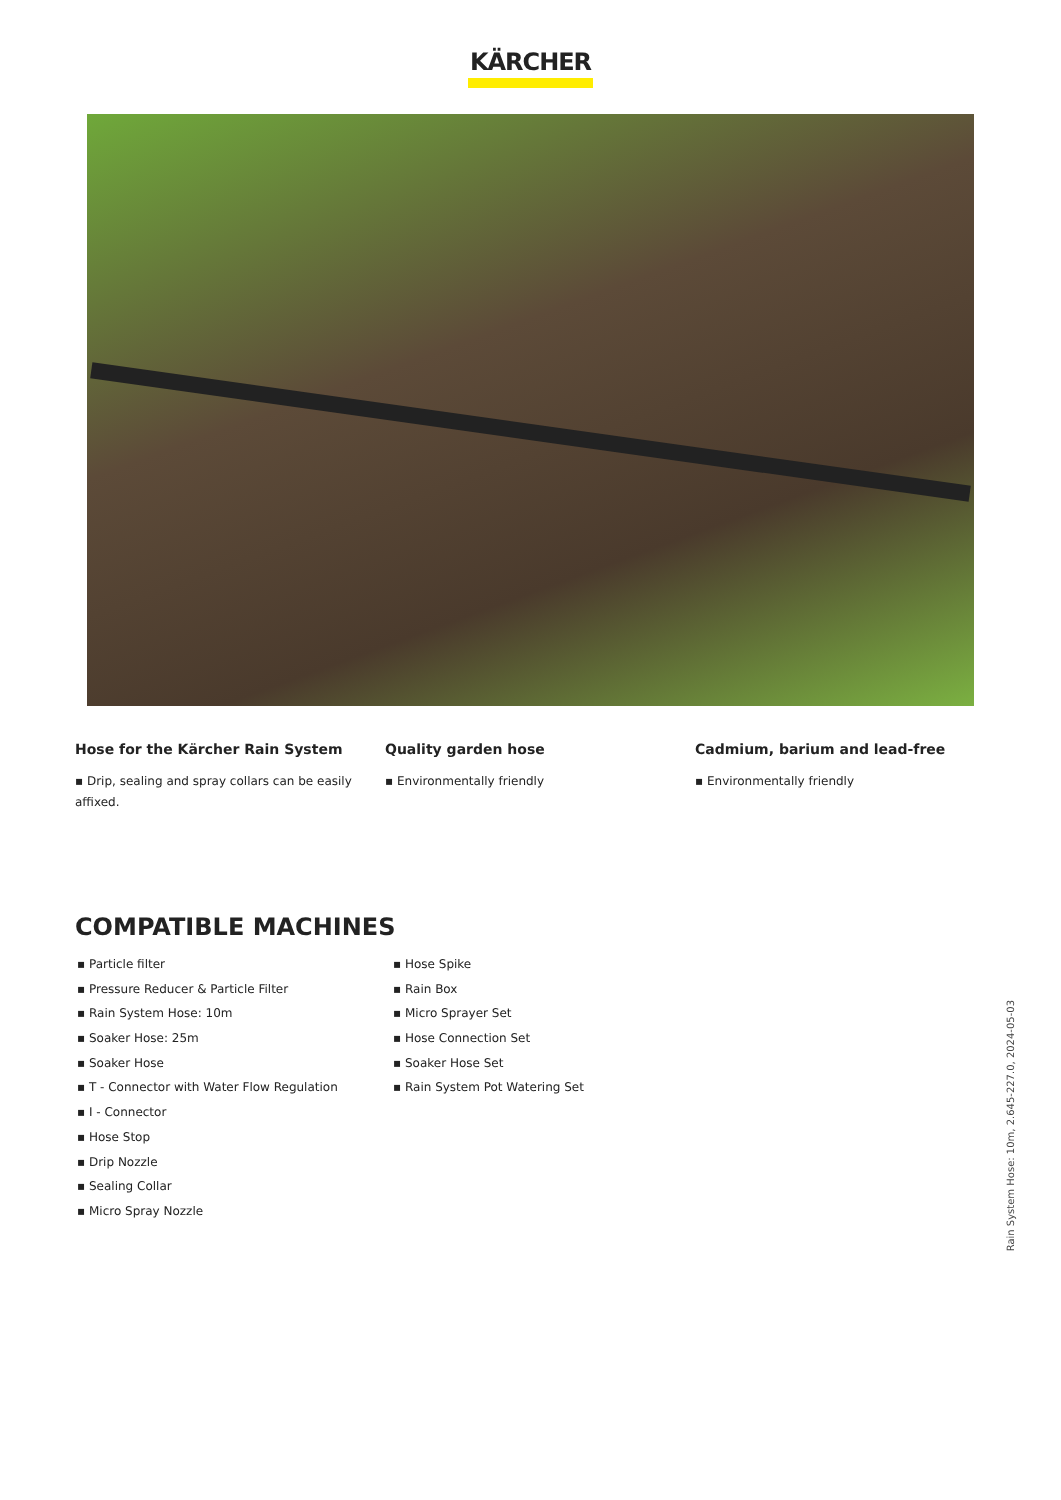KÄRCHER
Hose for the Kärcher Rain System
▪ Drip, sealing and spray collars can be easily affixed.
Quality garden hose
▪ Environmentally friendly
Cadmium, barium and lead-free
▪ Environmentally friendly
COMPATIBLE MACHINES
▪ Particle filter
▪ Pressure Reducer & Particle Filter
▪ Rain System Hose: 10m
▪ Soaker Hose: 25m
▪ Soaker Hose
▪ T - Connector with Water Flow Regulation
▪ I - Connector
▪ Hose Stop
▪ Drip Nozzle
▪ Sealing Collar
▪ Micro Spray Nozzle
▪ Hose Spike
▪ Rain Box
▪ Micro Sprayer Set
▪ Hose Connection Set
▪ Soaker Hose Set
▪ Rain System Pot Watering Set
Rain System Hose: 10m, 2.645-227.0, 2024-05-03